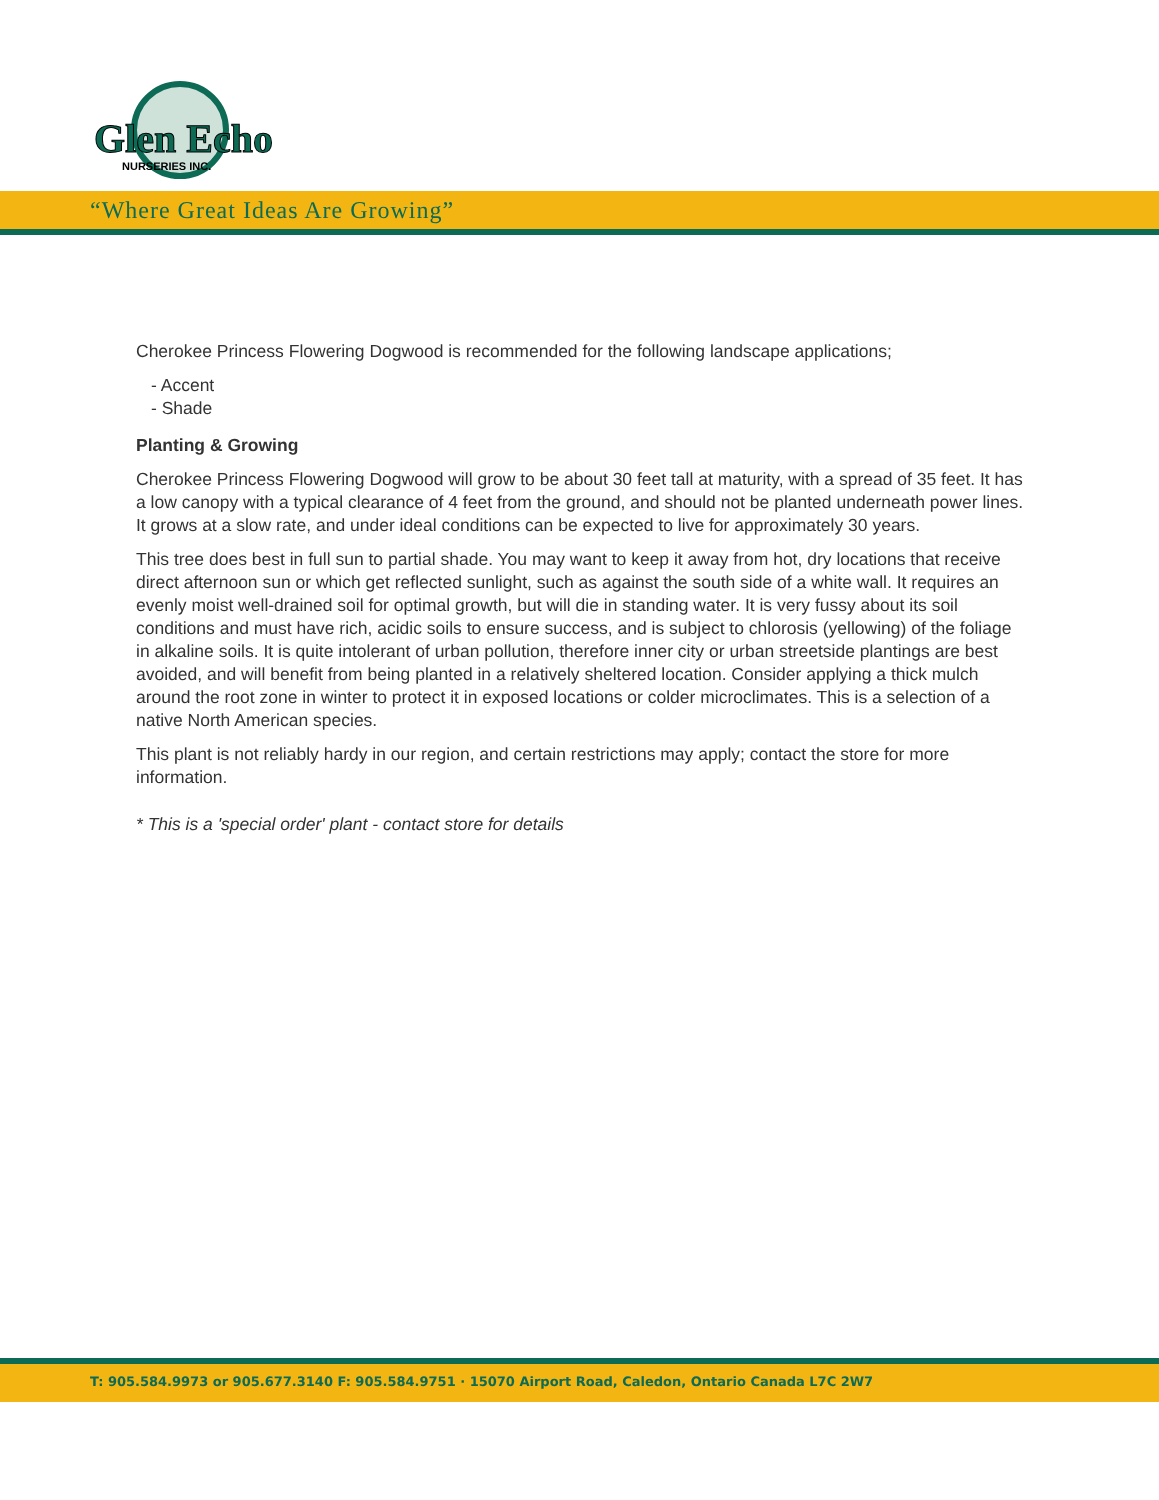Glen Echo
NURSERIES INC.
“Where Great Ideas Are Growing”
Cherokee Princess Flowering Dogwood is recommended for the following landscape applications;
- Accent
- Shade
Planting & Growing
Cherokee Princess Flowering Dogwood will grow to be about 30 feet tall at maturity, with a spread of 35 feet. It has a low canopy with a typical clearance of 4 feet from the ground, and should not be planted underneath power lines. It grows at a slow rate, and under ideal conditions can be expected to live for approximately 30 years.
This tree does best in full sun to partial shade. You may want to keep it away from hot, dry locations that receive direct afternoon sun or which get reflected sunlight, such as against the south side of a white wall. It requires an evenly moist well-drained soil for optimal growth, but will die in standing water. It is very fussy about its soil conditions and must have rich, acidic soils to ensure success, and is subject to chlorosis (yellowing) of the foliage in alkaline soils. It is quite intolerant of urban pollution, therefore inner city or urban streetside plantings are best avoided, and will benefit from being planted in a relatively sheltered location. Consider applying a thick mulch around the root zone in winter to protect it in exposed locations or colder microclimates. This is a selection of a native North American species.
This plant is not reliably hardy in our region, and certain restrictions may apply; contact the store for more information.
* This is a 'special order' plant - contact store for details
T: 905.584.9973 or 905.677.3140 F: 905.584.9751 · 15070 Airport Road, Caledon, Ontario Canada L7C 2W7